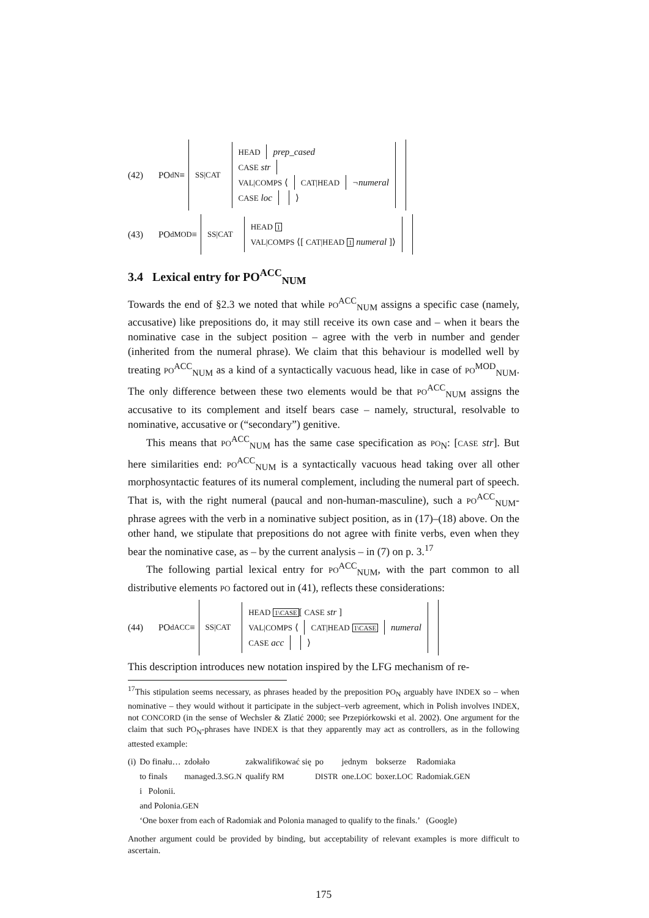(42) PO<sup>d</sup><sub>N</sub> ≡ SS|CAT HEAD prep_cased
CASE str
VAL|COMPS ⟨ CAT|HEAD ¬numeral
CASE loc ⟩
(43) PO<sup>d</sup><sub>MOD</sub> ≡ SS|CAT HEAD 1
VAL|COMPS ⟨[ CAT|HEAD 1 numeral ]⟩
3.4 Lexical entry for PO<sup>ACC</sup><sub>NUM</sub>
Towards the end of §2.3 we noted that while PO<sup>ACC</sup><sub>NUM</sub> assigns a specific case (namely, accusative) like prepositions do, it may still receive its own case and – when it bears the nominative case in the subject position – agree with the verb in number and gender (inherited from the numeral phrase). We claim that this behaviour is modelled well by treating PO<sup>ACC</sup><sub>NUM</sub> as a kind of a syntactically vacuous head, like in case of PO<sup>MOD</sup><sub>NUM</sub>. The only difference between these two elements would be that PO<sup>ACC</sup><sub>NUM</sub> assigns the accusative to its complement and itself bears case – namely, structural, resolvable to nominative, accusative or (“secondary”) genitive.
This means that PO<sup>ACC</sup><sub>NUM</sub> has the same case specification as PO<sub>N</sub>: [CASE str]. But here similarities end: PO<sup>ACC</sup><sub>NUM</sub> is a syntactically vacuous head taking over all other morphosyntactic features of its numeral complement, including the numeral part of speech. That is, with the right numeral (paucal and non-human-masculine), such a PO<sup>ACC</sup><sub>NUM</sub>-phrase agrees with the verb in a nominative subject position, as in (17)–(18) above. On the other hand, we stipulate that prepositions do not agree with finite verbs, even when they bear the nominative case, as – by the current analysis – in (7) on p. 3.<sup>17</sup>
The following partial lexical entry for PO<sup>ACC</sup><sub>NUM</sub>, with the part common to all distributive elements PO factored out in (41), reflects these considerations:
(44) PO<sup>d</sup><sub>ACC</sub> ≡ SS|CAT HEAD 1\CASE[ CASE str ]
VAL|COMPS ⟨ CAT|HEAD 1\CASE numeral
CASE acc ⟩
This description introduces new notation inspired by the LFG mechanism of re-
<sup>17</sup> This stipulation seems necessary, as phrases headed by the preposition PO<sub>N</sub> arguably have INDEX so – when nominative – they would without it participate in the subject–verb agreement, which in Polish involves INDEX, not CONCORD (in the sense of Wechsler & Zlatić 2000; see Przepiórkowski et al. 2002). One argument for the claim that such PO<sub>N</sub>-phrases have INDEX is that they apparently may act as controllers, as in the following attested example:
| (i) | Do finału… to finals | zdołało managed.3. SG.N | zakwalifikować się qualify RM | po DISTR | jednym one. LOC | bokserze boxer. LOC | Radomiaka Radomiak. GEN |
| | i Polonii. and Polonia. GEN | | | | | | |
| | ‘One boxer from each of Radomiak and Polonia managed to qualify to the finals.’ (Google) | | | | | | |
Another argument could be provided by binding, but acceptability of relevant examples is more difficult to ascertain.
175